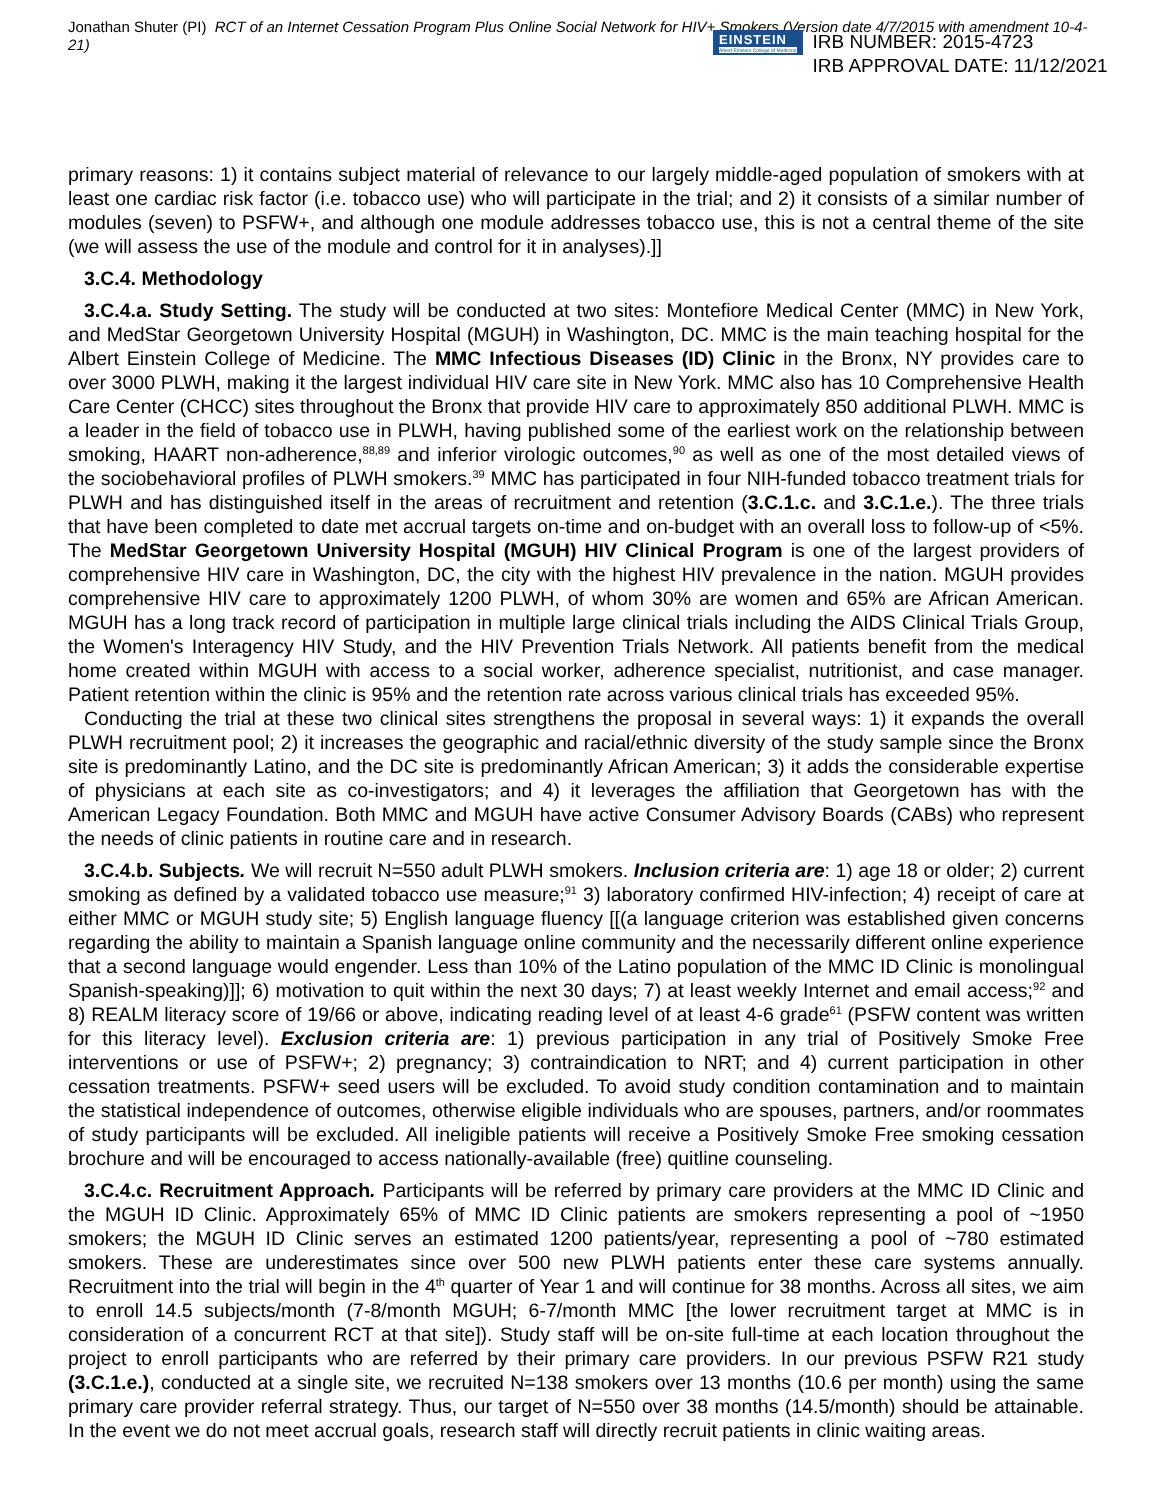Jonathan Shuter (PI) RCT of an Internet Cessation Program Plus Online Social Network for HIV+ Smokers (Version date 4/7/2015 with amendment 10-4-21)
EINSTEIN
Albert Einstein College of Medicine
IRB NUMBER: 2015-4723
IRB APPROVAL DATE: 11/12/2021
primary reasons: 1) it contains subject material of relevance to our largely middle-aged population of smokers with at least one cardiac risk factor (i.e. tobacco use) who will participate in the trial; and 2) it consists of a similar number of modules (seven) to PSFW+, and although one module addresses tobacco use, this is not a central theme of the site (we will assess the use of the module and control for it in analyses).]]
3.C.4. Methodology
3.C.4.a. Study Setting. The study will be conducted at two sites: Montefiore Medical Center (MMC) in New York, and MedStar Georgetown University Hospital (MGUH) in Washington, DC. MMC is the main teaching hospital for the Albert Einstein College of Medicine. The MMC Infectious Diseases (ID) Clinic in the Bronx, NY provides care to over 3000 PLWH, making it the largest individual HIV care site in New York. MMC also has 10 Comprehensive Health Care Center (CHCC) sites throughout the Bronx that provide HIV care to approximately 850 additional PLWH. MMC is a leader in the field of tobacco use in PLWH, having published some of the earliest work on the relationship between smoking, HAART non-adherence,<sup>88,89</sup> and inferior virologic outcomes,<sup>90</sup> as well as one of the most detailed views of the sociobehavioral profiles of PLWH smokers.<sup>39</sup> MMC has participated in four NIH-funded tobacco treatment trials for PLWH and has distinguished itself in the areas of recruitment and retention (3.C.1.c. and 3.C.1.e.). The three trials that have been completed to date met accrual targets on-time and on-budget with an overall loss to follow-up of <5%. The MedStar Georgetown University Hospital (MGUH) HIV Clinical Program is one of the largest providers of comprehensive HIV care in Washington, DC, the city with the highest HIV prevalence in the nation. MGUH provides comprehensive HIV care to approximately 1200 PLWH, of whom 30% are women and 65% are African American. MGUH has a long track record of participation in multiple large clinical trials including the AIDS Clinical Trials Group, the Women's Interagency HIV Study, and the HIV Prevention Trials Network. All patients benefit from the medical home created within MGUH with access to a social worker, adherence specialist, nutritionist, and case manager. Patient retention within the clinic is 95% and the retention rate across various clinical trials has exceeded 95%.
Conducting the trial at these two clinical sites strengthens the proposal in several ways: 1) it expands the overall PLWH recruitment pool; 2) it increases the geographic and racial/ethnic diversity of the study sample since the Bronx site is predominantly Latino, and the DC site is predominantly African American; 3) it adds the considerable expertise of physicians at each site as co-investigators; and 4) it leverages the affiliation that Georgetown has with the American Legacy Foundation. Both MMC and MGUH have active Consumer Advisory Boards (CABs) who represent the needs of clinic patients in routine care and in research.
3.C.4.b. Subjects. We will recruit N=550 adult PLWH smokers. Inclusion criteria are: 1) age 18 or older; 2) current smoking as defined by a validated tobacco use measure;<sup>91</sup> 3) laboratory confirmed HIV-infection; 4) receipt of care at either MMC or MGUH study site; 5) English language fluency [[(a language criterion was established given concerns regarding the ability to maintain a Spanish language online community and the necessarily different online experience that a second language would engender. Less than 10% of the Latino population of the MMC ID Clinic is monolingual Spanish-speaking)]]; 6) motivation to quit within the next 30 days; 7) at least weekly Internet and email access;<sup>92</sup> and 8) REALM literacy score of 19/66 or above, indicating reading level of at least 4-6 grade<sup>61</sup> (PSFW content was written for this literacy level). Exclusion criteria are: 1) previous participation in any trial of Positively Smoke Free interventions or use of PSFW+; 2) pregnancy; 3) contraindication to NRT; and 4) current participation in other cessation treatments. PSFW+ seed users will be excluded. To avoid study condition contamination and to maintain the statistical independence of outcomes, otherwise eligible individuals who are spouses, partners, and/or roommates of study participants will be excluded. All ineligible patients will receive a Positively Smoke Free smoking cessation brochure and will be encouraged to access nationally-available (free) quitline counseling.
3.C.4.c. Recruitment Approach. Participants will be referred by primary care providers at the MMC ID Clinic and the MGUH ID Clinic. Approximately 65% of MMC ID Clinic patients are smokers representing a pool of ~1950 smokers; the MGUH ID Clinic serves an estimated 1200 patients/year, representing a pool of ~780 estimated smokers. These are underestimates since over 500 new PLWH patients enter these care systems annually. Recruitment into the trial will begin in the 4<sup>th</sup> quarter of Year 1 and will continue for 38 months. Across all sites, we aim to enroll 14.5 subjects/month (7-8/month MGUH; 6-7/month MMC [the lower recruitment target at MMC is in consideration of a concurrent RCT at that site]). Study staff will be on-site full-time at each location throughout the project to enroll participants who are referred by their primary care providers. In our previous PSFW R21 study (3.C.1.e.), conducted at a single site, we recruited N=138 smokers over 13 months (10.6 per month) using the same primary care provider referral strategy. Thus, our target of N=550 over 38 months (14.5/month) should be attainable. In the event we do not meet accrual goals, research staff will directly recruit patients in clinic waiting areas.